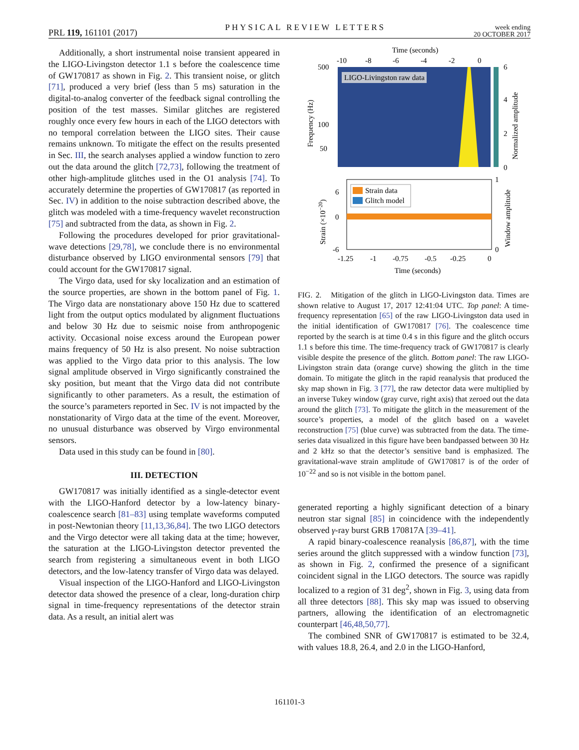PRL 119, 161101 (2017) PHYSICAL REVIEW LETTERS week ending
20 OCTOBER 2017
Additionally, a short instrumental noise transient appeared in the LIGO-Livingston detector 1.1 s before the coalescence time of GW170817 as shown in Fig. 2. This transient noise, or glitch [71], produced a very brief (less than 5 ms) saturation in the digital-to-analog converter of the feedback signal controlling the position of the test masses. Similar glitches are registered roughly once every few hours in each of the LIGO detectors with no temporal correlation between the LIGO sites. Their cause remains unknown. To mitigate the effect on the results presented in Sec. III, the search analyses applied a window function to zero out the data around the glitch [72,73], following the treatment of other high-amplitude glitches used in the O1 analysis [74]. To accurately determine the properties of GW170817 (as reported in Sec. IV) in addition to the noise subtraction described above, the glitch was modeled with a time-frequency wavelet reconstruction [75] and subtracted from the data, as shown in Fig. 2.
Following the procedures developed for prior gravitational-wave detections [29,78], we conclude there is no environmental disturbance observed by LIGO environmental sensors [79] that could account for the GW170817 signal.
The Virgo data, used for sky localization and an estimation of the source properties, are shown in the bottom panel of Fig. 1. The Virgo data are nonstationary above 150 Hz due to scattered light from the output optics modulated by alignment fluctuations and below 30 Hz due to seismic noise from anthropogenic activity. Occasional noise excess around the European power mains frequency of 50 Hz is also present. No noise subtraction was applied to the Virgo data prior to this analysis. The low signal amplitude observed in Virgo significantly constrained the sky position, but meant that the Virgo data did not contribute significantly to other parameters. As a result, the estimation of the source’s parameters reported in Sec. IV is not impacted by the nonstationarity of Virgo data at the time of the event. Moreover, no unusual disturbance was observed by Virgo environmental sensors.
Data used in this study can be found in [80].
III. DETECTION
GW170817 was initially identified as a single-detector event with the LIGO-Hanford detector by a low-latency binary-coalescence search [81–83] using template waveforms computed in post-Newtonian theory [11,13,36,84]. The two LIGO detectors and the Virgo detector were all taking data at the time; however, the saturation at the LIGO-Livingston detector prevented the search from registering a simultaneous event in both LIGO detectors, and the low-latency transfer of Virgo data was delayed.
Visual inspection of the LIGO-Hanford and LIGO-Livingston detector data showed the presence of a clear, long-duration chirp signal in time-frequency representations of the detector strain data. As a result, an initial alert was
Time (seconds)
-10
-8
-6
-4
-2
0
LIGO-Livingston raw data
500
100
50
6
4
2
0
Frequency (Hz)
Normalized amplitude
Strain data
Glitch model
6
0
-6
1
0
Strain (×10−20)
Window amplitude
-1.25
-1
-0.75
-0.5
-0.25
0
Time (seconds)
FIG. 2. Mitigation of the glitch in LIGO-Livingston data. Times are shown relative to August 17, 2017 12:41:04 UTC. Top panel: A time-frequency representation [65] of the raw LIGO-Livingston data used in the initial identification of GW170817 [76]. The coalescence time reported by the search is at time 0.4 s in this figure and the glitch occurs 1.1 s before this time. The time-frequency track of GW170817 is clearly visible despite the presence of the glitch. Bottom panel: The raw LIGO-Livingston strain data (orange curve) showing the glitch in the time domain. To mitigate the glitch in the rapid reanalysis that produced the sky map shown in Fig. 3 [77], the raw detector data were multiplied by an inverse Tukey window (gray curve, right axis) that zeroed out the data around the glitch [73]. To mitigate the glitch in the measurement of the source’s properties, a model of the glitch based on a wavelet reconstruction [75] (blue curve) was subtracted from the data. The time-series data visualized in this figure have been bandpassed between 30 Hz and 2 kHz so that the detector’s sensitive band is emphasized. The gravitational-wave strain amplitude of GW170817 is of the order of 10<sup>−22</sup> and so is not visible in the bottom panel.
generated reporting a highly significant detection of a binary neutron star signal [85] in coincidence with the independently observed γ-ray burst GRB 170817A [39–41].
A rapid binary-coalescence reanalysis [86,87], with the time series around the glitch suppressed with a window function [73], as shown in Fig. 2, confirmed the presence of a significant coincident signal in the LIGO detectors. The source was rapidly localized to a region of 31 deg<sup>2</sup>, shown in Fig. 3, using data from all three detectors [88]. This sky map was issued to observing partners, allowing the identification of an electromagnetic counterpart [46,48,50,77].
The combined SNR of GW170817 is estimated to be 32.4, with values 18.8, 26.4, and 2.0 in the LIGO-Hanford,
161101-3